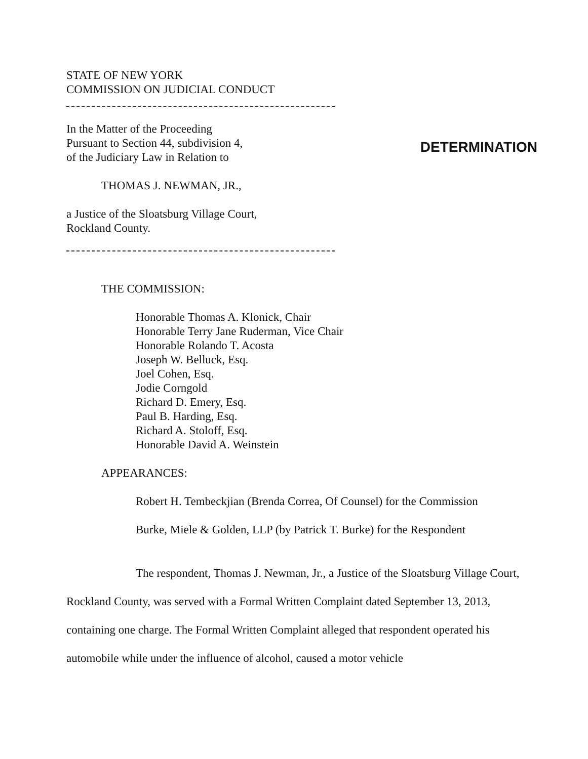STATE OF NEW YORK
COMMISSION ON JUDICIAL CONDUCT
In the Matter of the Proceeding
Pursuant to Section 44, subdivision 4,
of the Judiciary Law in Relation to
DETERMINATION
THOMAS J. NEWMAN, JR.,
a Justice of the Sloatsburg Village Court,
Rockland County.
THE COMMISSION:
Honorable Thomas A. Klonick, Chair
Honorable Terry Jane Ruderman, Vice Chair
Honorable Rolando T. Acosta
Joseph W. Belluck, Esq.
Joel Cohen, Esq.
Jodie Corngold
Richard D. Emery, Esq.
Paul B. Harding, Esq.
Richard A. Stoloff, Esq.
Honorable David A. Weinstein
APPEARANCES:
Robert H. Tembeckjian (Brenda Correa, Of Counsel) for the Commission
Burke, Miele & Golden, LLP (by Patrick T. Burke) for the Respondent
The respondent, Thomas J. Newman, Jr., a Justice of the Sloatsburg Village Court, Rockland County, was served with a Formal Written Complaint dated September 13, 2013, containing one charge. The Formal Written Complaint alleged that respondent operated his automobile while under the influence of alcohol, caused a motor vehicle